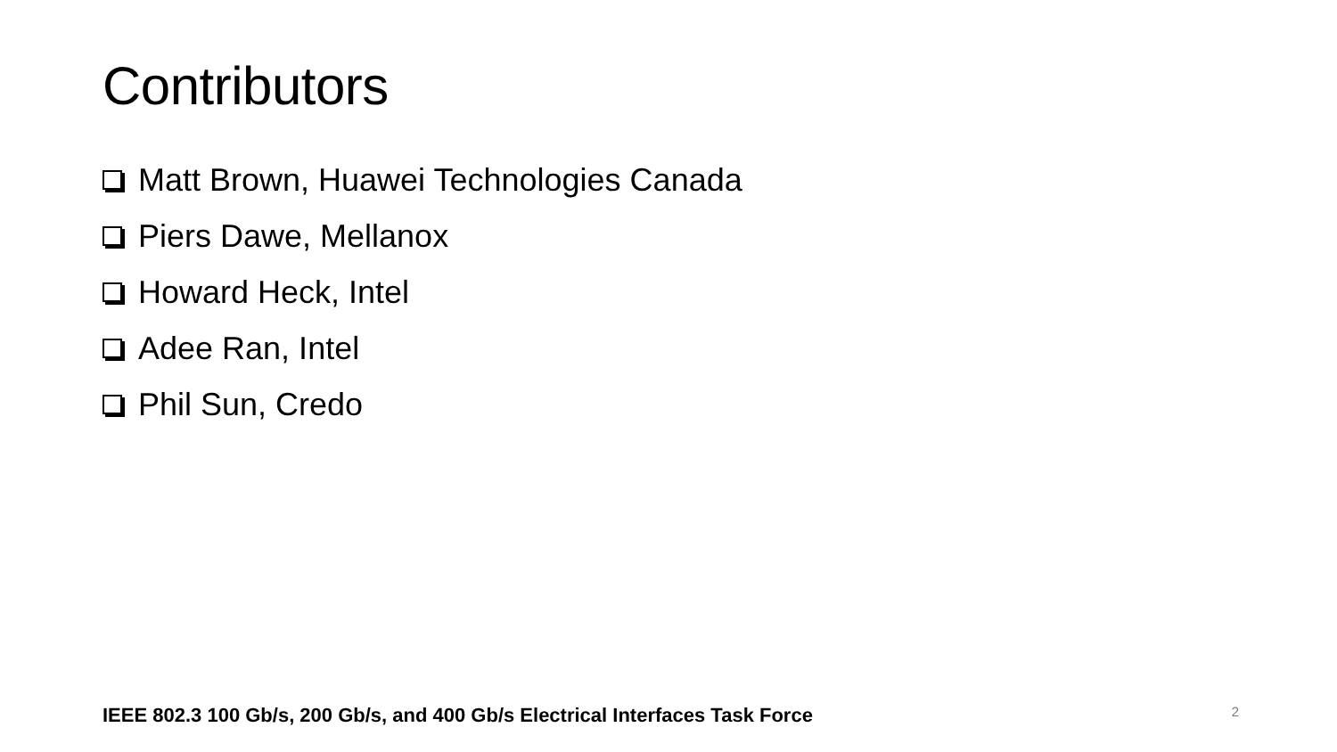Contributors
Matt Brown, Huawei Technologies Canada
Piers Dawe, Mellanox
Howard Heck, Intel
Adee Ran, Intel
Phil Sun, Credo
IEEE 802.3 100 Gb/s, 200 Gb/s, and 400 Gb/s Electrical Interfaces Task Force 2